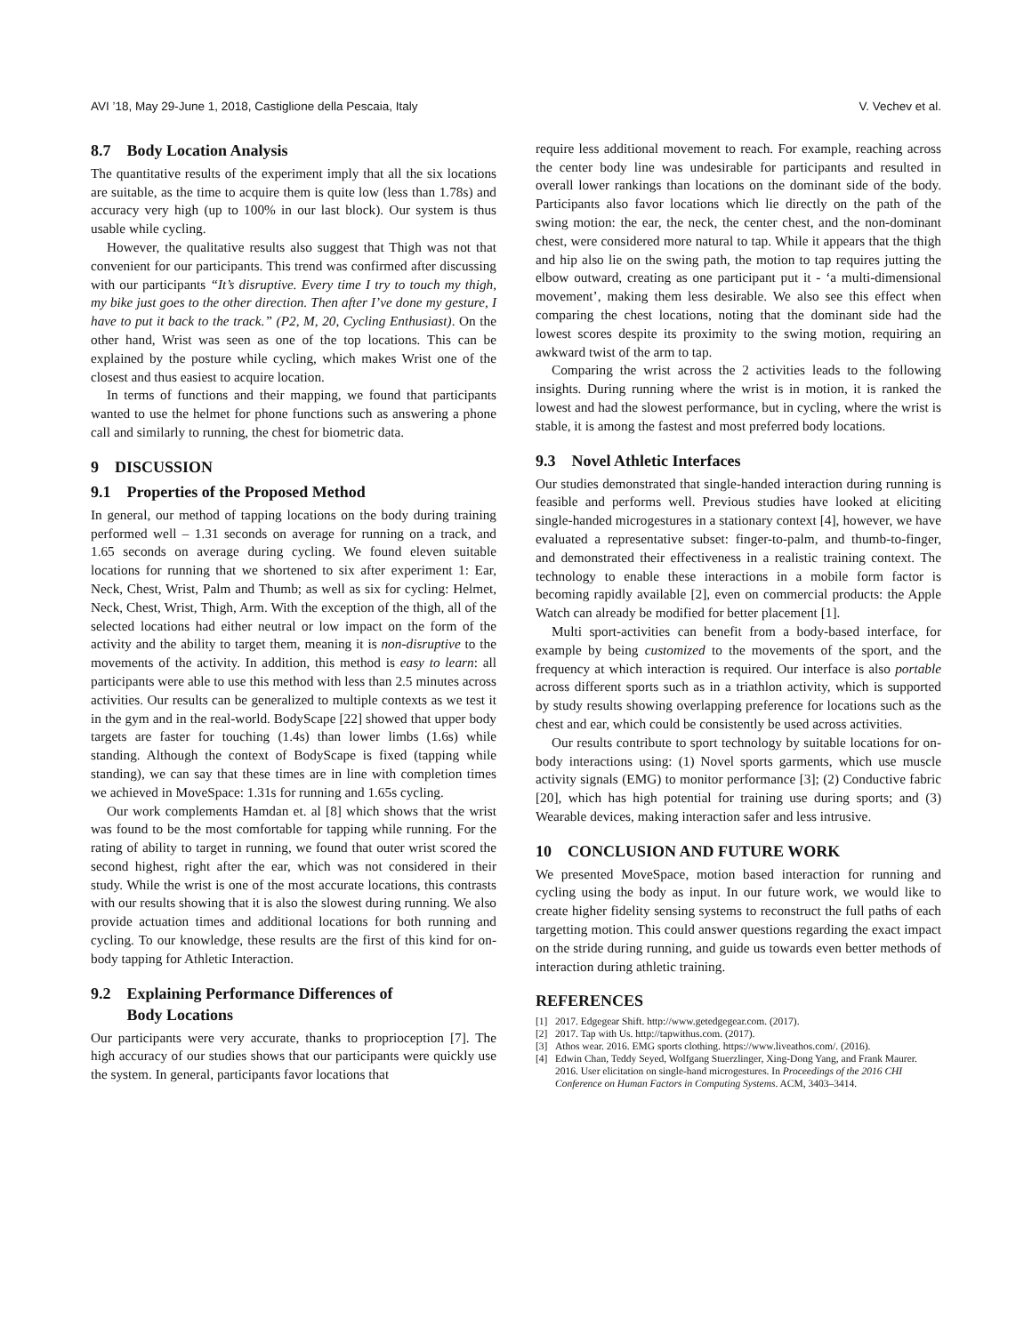AVI ’18, May 29-June 1, 2018, Castiglione della Pescaia, Italy V. Vechev et al.
8.7 Body Location Analysis
The quantitative results of the experiment imply that all the six locations are suitable, as the time to acquire them is quite low (less than 1.78s) and accuracy very high (up to 100% in our last block). Our system is thus usable while cycling.
However, the qualitative results also suggest that Thigh was not that convenient for our participants. This trend was confirmed after discussing with our participants “It’s disruptive. Every time I try to touch my thigh, my bike just goes to the other direction. Then after I’ve done my gesture, I have to put it back to the track.” (P2, M, 20, Cycling Enthusiast). On the other hand, Wrist was seen as one of the top locations. This can be explained by the posture while cycling, which makes Wrist one of the closest and thus easiest to acquire location.
In terms of functions and their mapping, we found that participants wanted to use the helmet for phone functions such as answering a phone call and similarly to running, the chest for biometric data.
9 DISCUSSION
9.1 Properties of the Proposed Method
In general, our method of tapping locations on the body during training performed well – 1.31 seconds on average for running on a track, and 1.65 seconds on average during cycling. We found eleven suitable locations for running that we shortened to six after experiment 1: Ear, Neck, Chest, Wrist, Palm and Thumb; as well as six for cycling: Helmet, Neck, Chest, Wrist, Thigh, Arm. With the exception of the thigh, all of the selected locations had either neutral or low impact on the form of the activity and the ability to target them, meaning it is non-disruptive to the movements of the activity. In addition, this method is easy to learn: all participants were able to use this method with less than 2.5 minutes across activities. Our results can be generalized to multiple contexts as we test it in the gym and in the real-world. BodyScape [22] showed that upper body targets are faster for touching (1.4s) than lower limbs (1.6s) while standing. Although the context of BodyScape is fixed (tapping while standing), we can say that these times are in line with completion times we achieved in MoveSpace: 1.31s for running and 1.65s cycling.
Our work complements Hamdan et. al [8] which shows that the wrist was found to be the most comfortable for tapping while running. For the rating of ability to target in running, we found that outer wrist scored the second highest, right after the ear, which was not considered in their study. While the wrist is one of the most accurate locations, this contrasts with our results showing that it is also the slowest during running. We also provide actuation times and additional locations for both running and cycling. To our knowledge, these results are the first of this kind for on-body tapping for Athletic Interaction.
9.2 Explaining Performance Differences of
Body Locations
Our participants were very accurate, thanks to proprioception [7]. The high accuracy of our studies shows that our participants were quickly use the system. In general, participants favor locations that
require less additional movement to reach. For example, reaching across the center body line was undesirable for participants and resulted in overall lower rankings than locations on the dominant side of the body. Participants also favor locations which lie directly on the path of the swing motion: the ear, the neck, the center chest, and the non-dominant chest, were considered more natural to tap. While it appears that the thigh and hip also lie on the swing path, the motion to tap requires jutting the elbow outward, creating as one participant put it - ‘a multi-dimensional movement’, making them less desirable. We also see this effect when comparing the chest locations, noting that the dominant side had the lowest scores despite its proximity to the swing motion, requiring an awkward twist of the arm to tap.
Comparing the wrist across the 2 activities leads to the following insights. During running where the wrist is in motion, it is ranked the lowest and had the slowest performance, but in cycling, where the wrist is stable, it is among the fastest and most preferred body locations.
9.3 Novel Athletic Interfaces
Our studies demonstrated that single-handed interaction during running is feasible and performs well. Previous studies have looked at eliciting single-handed microgestures in a stationary context [4], however, we have evaluated a representative subset: finger-to-palm, and thumb-to-finger, and demonstrated their effectiveness in a realistic training context. The technology to enable these interactions in a mobile form factor is becoming rapidly available [2], even on commercial products: the Apple Watch can already be modified for better placement [1].
Multi sport-activities can benefit from a body-based interface, for example by being customized to the movements of the sport, and the frequency at which interaction is required. Our interface is also portable across different sports such as in a triathlon activity, which is supported by study results showing overlapping preference for locations such as the chest and ear, which could be consistently be used across activities.
Our results contribute to sport technology by suitable locations for on-body interactions using: (1) Novel sports garments, which use muscle activity signals (EMG) to monitor performance [3]; (2) Conductive fabric [20], which has high potential for training use during sports; and (3) Wearable devices, making interaction safer and less intrusive.
10 CONCLUSION AND FUTURE WORK
We presented MoveSpace, motion based interaction for running and cycling using the body as input. In our future work, we would like to create higher fidelity sensing systems to reconstruct the full paths of each targetting motion. This could answer questions regarding the exact impact on the stride during running, and guide us towards even better methods of interaction during athletic training.
REFERENCES
[1] 2017. Edgegear Shift. http://www.getedgegear.com. (2017).
[2] 2017. Tap with Us. http://tapwithus.com. (2017).
[3] Athos wear. 2016. EMG sports clothing. https://www.liveathos.com/. (2016).
[4] Edwin Chan, Teddy Seyed, Wolfgang Stuerzlinger, Xing-Dong Yang, and Frank Maurer. 2016. User elicitation on single-hand microgestures. In Proceedings of the 2016 CHI Conference on Human Factors in Computing Systems. ACM, 3403–3414.